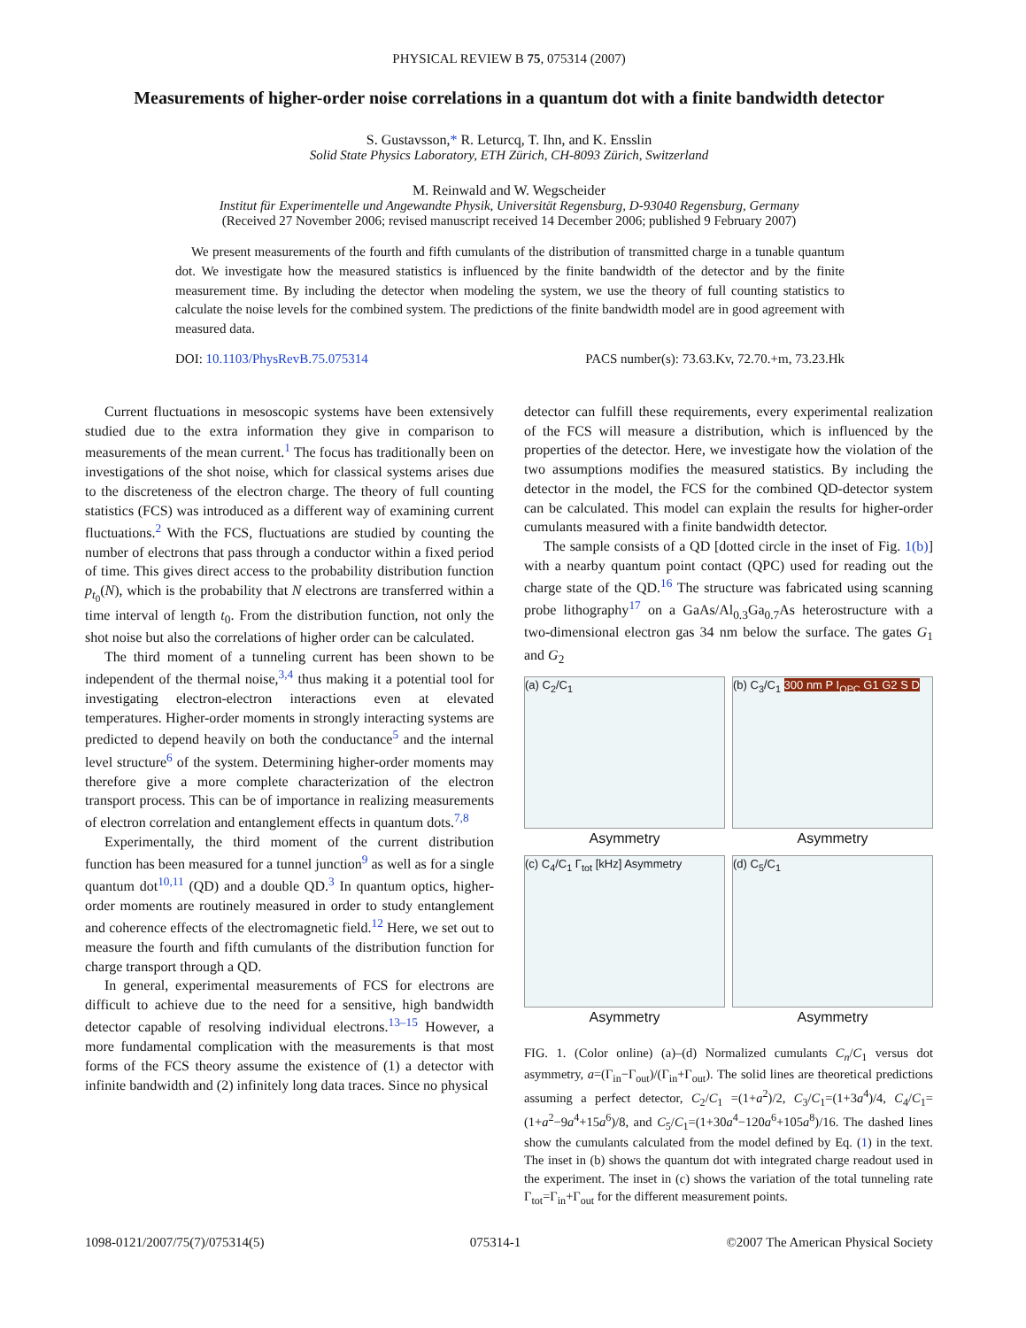PHYSICAL REVIEW B 75, 075314 (2007)
Measurements of higher-order noise correlations in a quantum dot with a finite bandwidth detector
S. Gustavsson,* R. Leturcq, T. Ihn, and K. Ensslin
Solid State Physics Laboratory, ETH Zürich, CH-8093 Zürich, Switzerland
M. Reinwald and W. Wegscheider
Institut für Experimentelle und Angewandte Physik, Universität Regensburg, D-93040 Regensburg, Germany
(Received 27 November 2006; revised manuscript received 14 December 2006; published 9 February 2007)
We present measurements of the fourth and fifth cumulants of the distribution of transmitted charge in a tunable quantum dot. We investigate how the measured statistics is influenced by the finite bandwidth of the detector and by the finite measurement time. By including the detector when modeling the system, we use the theory of full counting statistics to calculate the noise levels for the combined system. The predictions of the finite bandwidth model are in good agreement with measured data.
DOI: 10.1103/PhysRevB.75.075314 PACS number(s): 73.63.Kv, 72.70.+m, 73.23.Hk
Current fluctuations in mesoscopic systems have been extensively studied due to the extra information they give in comparison to measurements of the mean current.<sup>1</sup> The focus has traditionally been on investigations of the shot noise, which for classical systems arises due to the discreteness of the electron charge. The theory of full counting statistics (FCS) was introduced as a different way of examining current fluctuations.<sup>2</sup> With the FCS, fluctuations are studied by counting the number of electrons that pass through a conductor within a fixed period of time. This gives direct access to the probability distribution function p<sub>t<sub>0</sub></sub>(N), which is the probability that N electrons are transferred within a time interval of length t<sub>0</sub>. From the distribution function, not only the shot noise but also the correlations of higher order can be calculated.
The third moment of a tunneling current has been shown to be independent of the thermal noise,<sup>3,4</sup> thus making it a potential tool for investigating electron-electron interactions even at elevated temperatures. Higher-order moments in strongly interacting systems are predicted to depend heavily on both the conductance<sup>5</sup> and the internal level structure<sup>6</sup> of the system. Determining higher-order moments may therefore give a more complete characterization of the electron transport process. This can be of importance in realizing measurements of electron correlation and entanglement effects in quantum dots.<sup>7,8</sup>
Experimentally, the third moment of the current distribution function has been measured for a tunnel junction<sup>9</sup> as well as for a single quantum dot<sup>10,11</sup> (QD) and a double QD.<sup>3</sup> In quantum optics, higher-order moments are routinely measured in order to study entanglement and coherence effects of the electromagnetic field.<sup>12</sup> Here, we set out to measure the fourth and fifth cumulants of the distribution function for charge transport through a QD.
In general, experimental measurements of FCS for electrons are difficult to achieve due to the need for a sensitive, high bandwidth detector capable of resolving individual electrons.<sup>13–15</sup> However, a more fundamental complication with the measurements is that most forms of the FCS theory assume the existence of (1) a detector with infinite bandwidth and (2) infinitely long data traces. Since no physical
detector can fulfill these requirements, every experimental realization of the FCS will measure a distribution, which is influenced by the properties of the detector. Here, we investigate how the violation of the two assumptions modifies the measured statistics. By including the detector in the model, the FCS for the combined QD-detector system can be calculated. This model can explain the results for higher-order cumulants measured with a finite bandwidth detector.
The sample consists of a QD [dotted circle in the inset of Fig. 1(b)] with a nearby quantum point contact (QPC) used for reading out the charge state of the QD.<sup>16</sup> The structure was fabricated using scanning probe lithography<sup>17</sup> on a GaAs/Al<sub>0.3</sub>Ga<sub>0.7</sub>As heterostructure with a two-dimensional electron gas 34 nm below the surface. The gates G<sub>1</sub> and G<sub>2</sub>
(a) C<sub>2</sub>/C<sub>1</sub>
Asymmetry
(b) C<sub>3</sub>/C<sub>1</sub> 300 nm P I<sub>QPC</sub> G1 G2 S D
Asymmetry
(c) C<sub>4</sub>/C<sub>1</sub> Γ<sub>tot</sub> [kHz] Asymmetry
Asymmetry
(d) C<sub>5</sub>/C<sub>1</sub>
Asymmetry
FIG. 1. (Color online) (a)–(d) Normalized cumulants C<sub>n</sub>/C<sub>1</sub> versus dot asymmetry, a=(Γ<sub>in</sub>−Γ<sub>out</sub>)/(Γ<sub>in</sub>+Γ<sub>out</sub>). The solid lines are theoretical predictions assuming a perfect detector, C<sub>2</sub>/C<sub>1</sub> =(1+a<sup>2</sup>)/2, C<sub>3</sub>/C<sub>1</sub>=(1+3a<sup>4</sup>)/4, C<sub>4</sub>/C<sub>1</sub>=(1+a<sup>2</sup>−9a<sup>4</sup>+15a<sup>6</sup>)/8, and C<sub>5</sub>/C<sub>1</sub>=(1+30a<sup>4</sup>−120a<sup>6</sup>+105a<sup>8</sup>)/16. The dashed lines show the cumulants calculated from the model defined by Eq. (1) in the text. The inset in (b) shows the quantum dot with integrated charge readout used in the experiment. The inset in (c) shows the variation of the total tunneling rate Γ<sub>tot</sub>=Γ<sub>in</sub>+Γ<sub>out</sub> for the different measurement points.
1098-0121/2007/75(7)/075314(5) 075314-1 ©2007 The American Physical Society